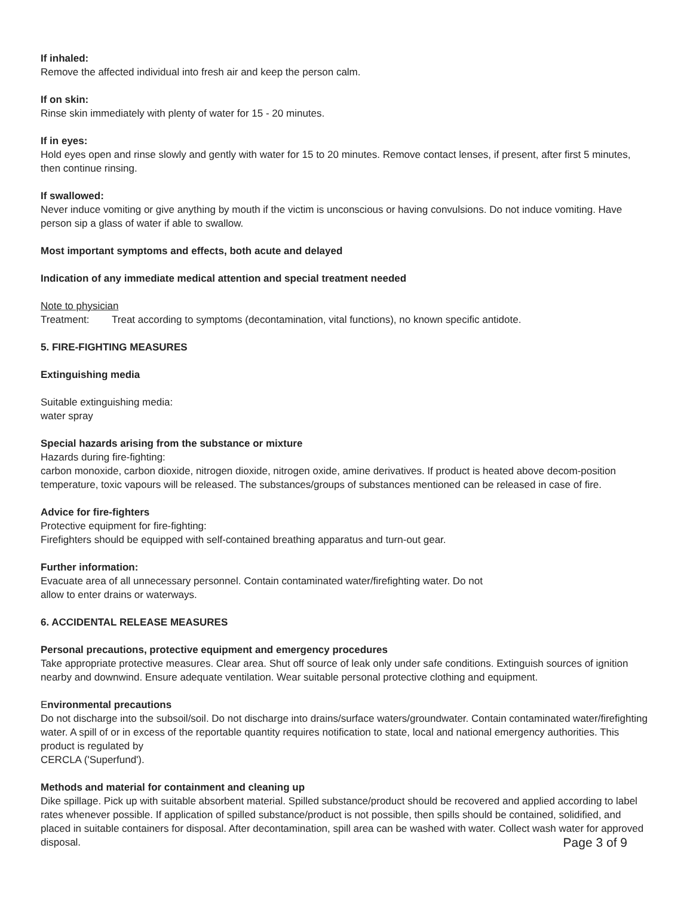If inhaled:
Remove the affected individual into fresh air and keep the person calm.
If on skin:
Rinse skin immediately with plenty of water for 15 - 20 minutes.
If in eyes:
Hold eyes open and rinse slowly and gently with water for 15 to 20 minutes. Remove contact lenses, if present, after first 5 minutes, then continue rinsing.
If swallowed:
Never induce vomiting or give anything by mouth if the victim is unconscious or having convulsions. Do not induce vomiting. Have person sip a glass of water if able to swallow.
Most important symptoms and effects, both acute and delayed
Indication of any immediate medical attention and special treatment needed
Note to physician
Treatment: Treat according to symptoms (decontamination, vital functions), no known specific antidote.
5. FIRE-FIGHTING MEASURES
Extinguishing media
Suitable extinguishing media:
water spray
Special hazards arising from the substance or mixture
Hazards during fire-fighting:
carbon monoxide, carbon dioxide, nitrogen dioxide, nitrogen oxide, amine derivatives. If product is heated above decom-position temperature, toxic vapours will be released. The substances/groups of substances mentioned can be released in case of fire.
Advice for fire-fighters
Protective equipment for fire-fighting:
Firefighters should be equipped with self-contained breathing apparatus and turn-out gear.
Further information:
Evacuate area of all unnecessary personnel. Contain contaminated water/firefighting water. Do not
allow to enter drains or waterways.
6. ACCIDENTAL RELEASE MEASURES
Personal precautions, protective equipment and emergency procedures
Take appropriate protective measures. Clear area. Shut off source of leak only under safe conditions. Extinguish sources of ignition nearby and downwind. Ensure adequate ventilation. Wear suitable personal protective clothing and equipment.
Environmental precautions
Do not discharge into the subsoil/soil. Do not discharge into drains/surface waters/groundwater. Contain contaminated water/firefighting water. A spill of or in excess of the reportable quantity requires notification to state, local and national emergency authorities. This product is regulated by
CERCLA ('Superfund').
Methods and material for containment and cleaning up
Dike spillage. Pick up with suitable absorbent material. Spilled substance/product should be recovered and applied according to label rates whenever possible. If application of spilled substance/product is not possible, then spills should be contained, solidified, and placed in suitable containers for disposal. After decontamination, spill area can be washed with water. Collect wash water for approved disposal. Page 3 of 9